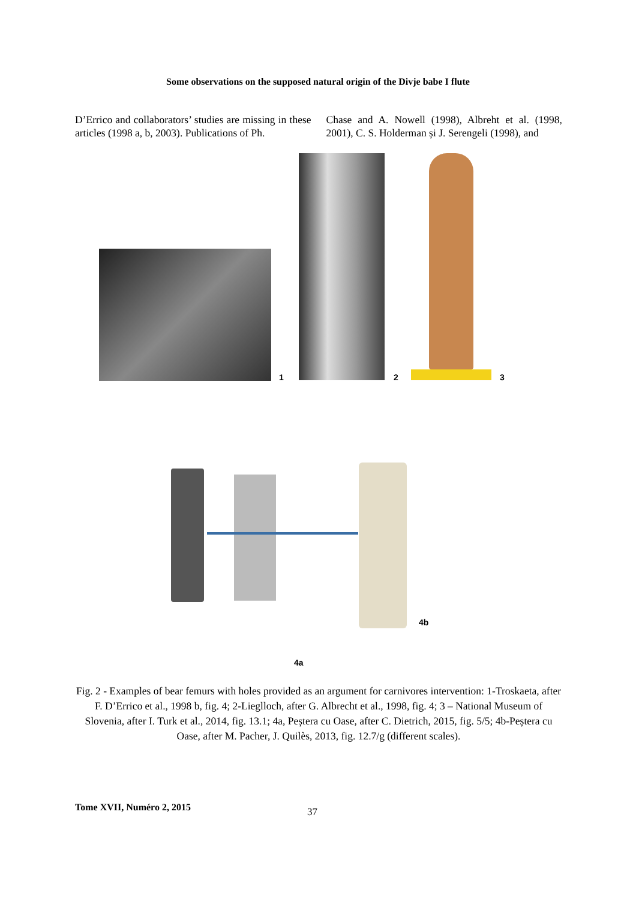Some observations on the supposed natural origin of the Divje babe I flute
D’Errico and collaborators’ studies are missing in these articles (1998 a, b, 2003). Publications of Ph.
Chase and A. Nowell (1998), Albreht et al. (1998, 2001), C. S. Holderman și J. Serengeli (1998), and
1 2 3
4b
4a
Fig. 2 - Examples of bear femurs with holes provided as an argument for carnivores intervention: 1-Troskaeta, after F. D’Errico et al., 1998 b, fig. 4; 2-Lieglloch, after G. Albrecht et al., 1998, fig. 4; 3 – National Museum of Slovenia, after I. Turk et al., 2014, fig. 13.1; 4a, Peștera cu Oase, after C. Dietrich, 2015, fig. 5/5; 4b-Peștera cu Oase, after M. Pacher, J. Quilès, 2013, fig. 12.7/g (different scales).
Tome XVII, Numéro 2, 2015 37